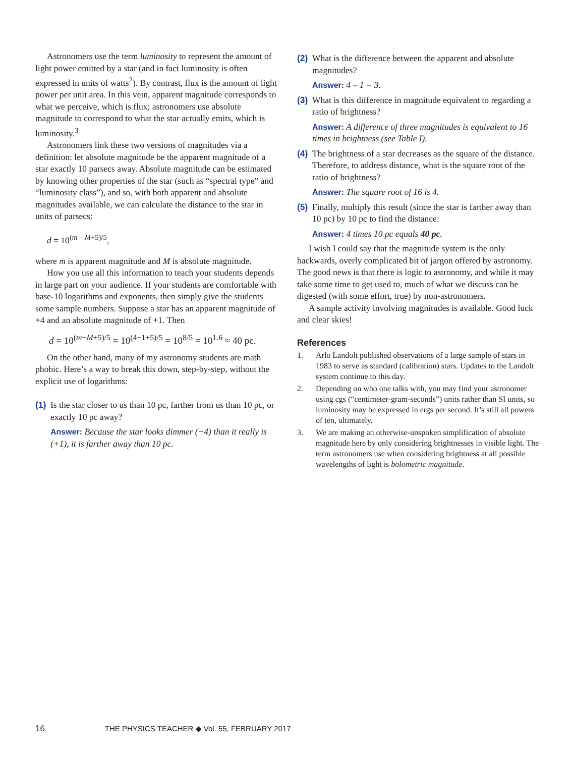Astronomers use the term luminosity to represent the amount of light power emitted by a star (and in fact luminosity is often expressed in units of watts<sup>2</sup>). By contrast, flux is the amount of light power per unit area. In this vein, apparent magnitude corresponds to what we perceive, which is flux; astronomers use absolute magnitude to correspond to what the star actually emits, which is luminosity.<sup>3</sup>
Astronomers link these two versions of magnitudes via a definition: let absolute magnitude be the apparent magnitude of a star exactly 10 parsecs away. Absolute magnitude can be estimated by knowing other properties of the star (such as “spectral type” and “luminosity class”), and so, with both apparent and absolute magnitudes available, we can calculate the distance to the star in units of parsecs:
d = 10<sup>(m – M+5)/5</sup>,
where m is apparent magnitude and M is absolute magnitude.
How you use all this information to teach your students depends in large part on your audience. If your students are comfortable with base-10 logarithms and exponents, then simply give the students some sample numbers. Suppose a star has an apparent magnitude of +4 and an absolute magnitude of +1. Then
d = 10<sup>(m−M+5)/5</sup> = 10<sup>(4−1+5)/5</sup> = 10<sup>8/5</sup> = 10<sup>1.6</sup> ≈ 40 pc.
On the other hand, many of my astronomy students are math phobic. Here’s a way to break this down, step-by-step, without the explicit use of logarithms:
(1) Is the star closer to us than 10 pc, farther from us than 10 pc, or exactly 10 pc away?
Answer: Because the star looks dimmer (+4) than it really is (+1), it is farther away than 10 pc.
(2) What is the difference between the apparent and absolute magnitudes?
Answer: 4 – 1 = 3.
(3) What is this difference in magnitude equivalent to regarding a ratio of brightness?
Answer: A difference of three magnitudes is equivalent to 16 times in brightness (see Table I).
(4) The brightness of a star decreases as the square of the distance. Therefore, to address distance, what is the square root of the ratio of brightness?
Answer: The square root of 16 is 4.
(5) Finally, multiply this result (since the star is farther away than 10 pc) by 10 pc to find the distance:
Answer: 4 times 10 pc equals 40 pc.
I wish I could say that the magnitude system is the only backwards, overly complicated bit of jargon offered by astronomy. The good news is that there is logic to astronomy, and while it may take some time to get used to, much of what we discuss can be digested (with some effort, true) by non-astronomers.
A sample activity involving magnitudes is available. Good luck and clear skies!
References
1. Arlo Landolt published observations of a large sample of stars in 1983 to serve as standard (calibration) stars. Updates to the Landolt system continue to this day.
2. Depending on who one talks with, you may find your astronomer using cgs (“centimeter-gram-seconds”) units rather than SI units, so luminosity may be expressed in ergs per second. It’s still all powers of ten, ultimately.
3. We are making an otherwise-unspoken simplification of absolute magnitude here by only considering brightnesses in visible light. The term astronomers use when considering brightness at all possible wavelengths of light is bolometric magnitude.
16 THE PHYSICS TEACHER ◆ Vol. 55, FEBRUARY 2017